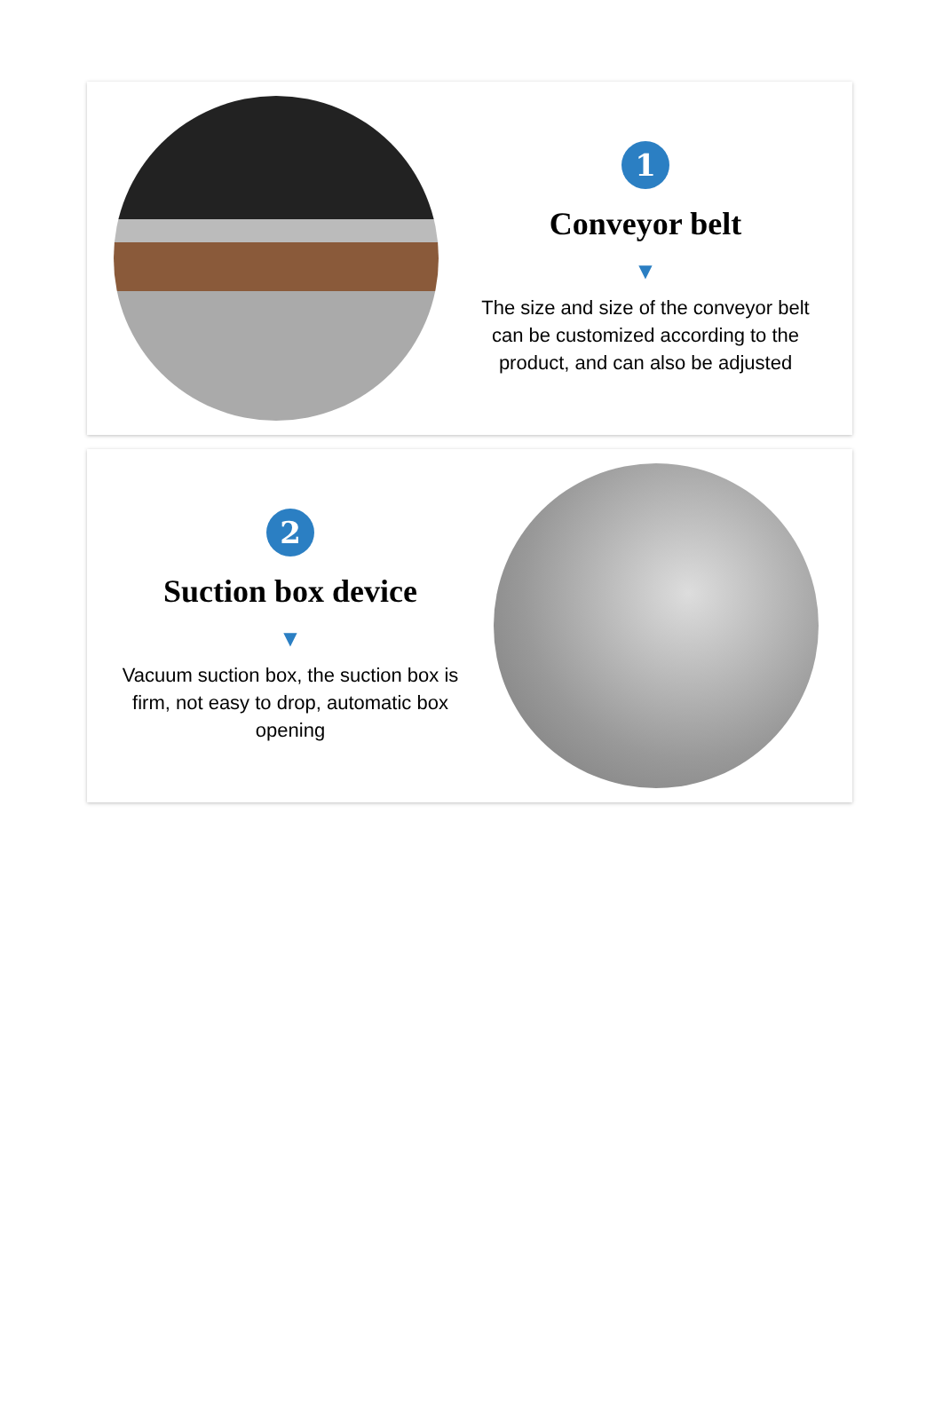1
Conveyor belt
▼
The size and size of the conveyor belt can be customized according to the product, and can also be adjusted
2
Suction box device
▼
Vacuum suction box, the suction box is firm, not easy to drop, automatic box opening